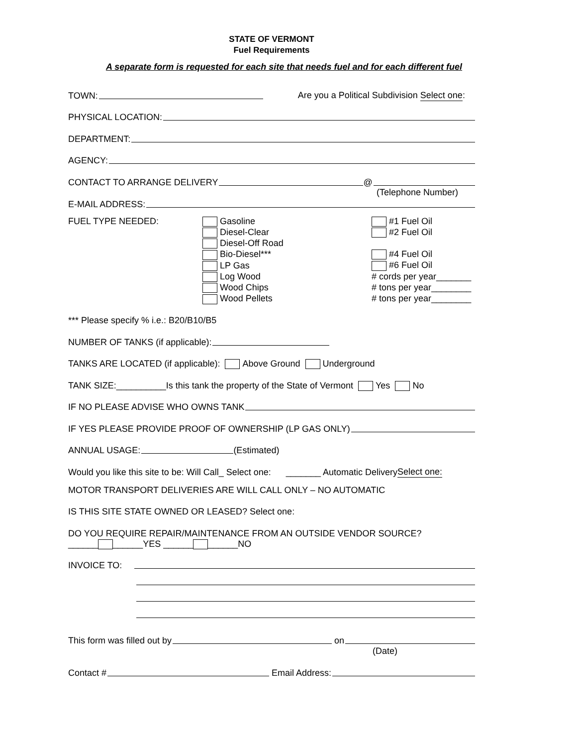STATE OF VERMONT
Fuel Requirements
A separate form is requested for each site that needs fuel and for each different fuel
TOWN: Are you a Political Subdivision Select one:
PHYSICAL LOCATION:
DEPARTMENT:
AGENCY:
CONTACT TO ARRANGE DELIVERY @
(Telephone Number)
E-MAIL ADDRESS:
FUEL TYPE NEEDED: Gasoline
Diesel-Clear
Diesel-Off Road
Bio-Diesel***
LP Gas
Log Wood
Wood Chips
Wood Pellets
#1 Fuel Oil
#2 Fuel Oil
#4 Fuel Oil
#6 Fuel Oil
# cords per year_______
# tons per year________
# tons per year________
*** Please specify % i.e.: B20/B10/B5
NUMBER OF TANKS (if applicable):
TANKS ARE LOCATED (if applicable): Above Ground Underground
TANK SIZE:__________Is this tank the property of the State of Vermont Yes No
IF NO PLEASE ADVISE WHO OWNS TANK
IF YES PLEASE PROVIDE PROOF OF OWNERSHIP (LP GAS ONLY)
ANNUAL USAGE: (Estimated)
Would you like this site to be: Will Call_ Select one: _______ Automatic Delivery Select one:
MOTOR TRANSPORT DELIVERIES ARE WILL CALL ONLY – NO AUTOMATIC
IS THIS SITE STATE OWNED OR LEASED? Select one:
DO YOU REQUIRE REPAIR/MAINTENANCE FROM AN OUTSIDE VENDOR SOURCE?
______ ______YES ______ ______NO
INVOICE TO:
This form was filled out by on
(Date)
Contact # Email Address: